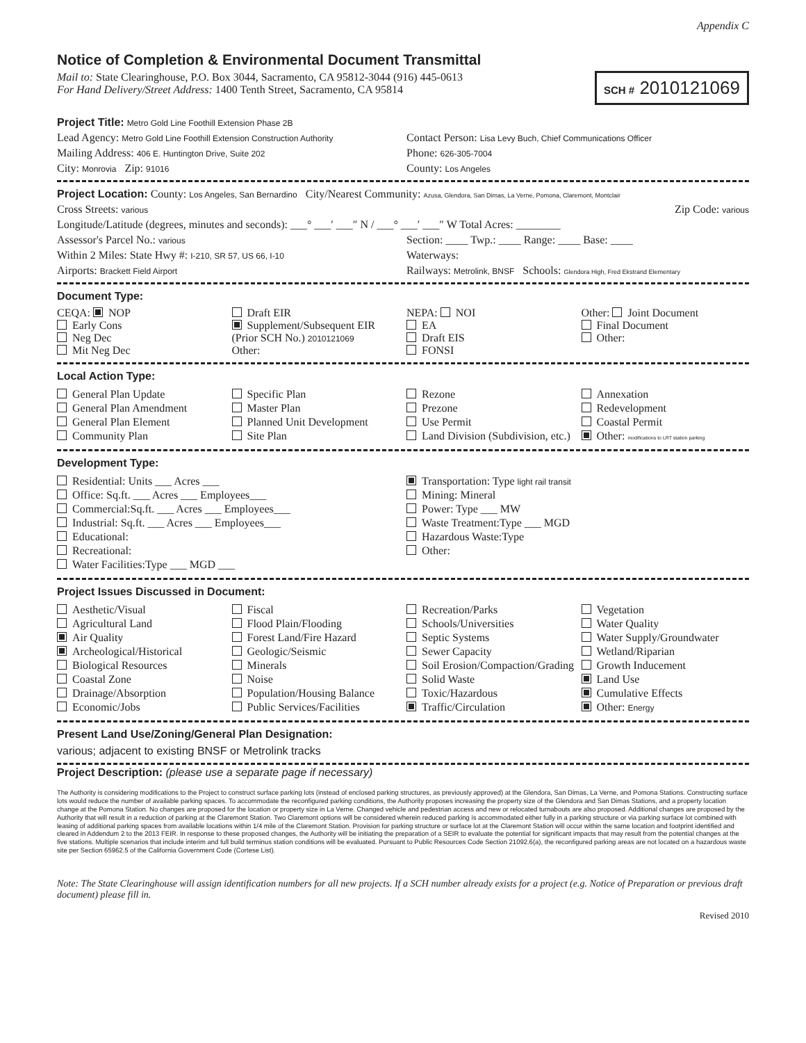Appendix C
Notice of Completion & Environmental Document Transmittal
Mail to: State Clearinghouse, P.O. Box 3044, Sacramento, CA 95812-3044 (916) 445-0613
For Hand Delivery/Street Address: 1400 Tenth Street, Sacramento, CA 95814
SCH # 2010121069
Project Title: Metro Gold Line Foothill Extension Phase 2B
Lead Agency: Metro Gold Line Foothill Extension Construction Authority
Contact Person: Lisa Levy Buch, Chief Communications Officer
Mailing Address: 406 E. Huntington Drive, Suite 202
Phone: 626-305-7004
City: Monrovia Zip: 91016
County: Los Angeles
Project Location: County: Los Angeles, San Bernardino City/Nearest Community: Azusa, Glendora, San Dimas, La Verne, Pomona, Claremont, Montclair
Cross Streets: various
Zip Code: various
Longitude/Latitude (degrees, minutes and seconds): ___° ___′ ___″ N / ___° ___′ ___″ W Total Acres: ________
Assessor's Parcel No.: various
Section: ____ Twp.: ____ Range: ____ Base: ____
Within 2 Miles: State Hwy #: I-210, SR 57, US 66, I-10
Waterways:
Airports: Brackett Field Airport
Railways: Metrolink, BNSF Schools: Glendora High, Fred Ekstrand Elementary
Document Type:
CEQA: NOP
Early Cons
Neg Dec
Mit Neg Dec
Draft EIR
Supplement/Subsequent EIR
(Prior SCH No.) 2010121069
Other:
NEPA: NOI
EA
Draft EIS
FONSI
Other: Joint Document
Final Document
Other:
Local Action Type:
General Plan Update
General Plan Amendment
General Plan Element
Community Plan
Specific Plan
Master Plan
Planned Unit Development
Site Plan
Rezone
Prezone
Use Permit
Land Division (Subdivision, etc.)
Annexation
Redevelopment
Coastal Permit
Other: modifications to LRT station parking
Development Type:
Residential: Units ___ Acres ___
Office: Sq.ft. ___ Acres ___ Employees___
Commercial:Sq.ft. ___ Acres ___ Employees___
Industrial: Sq.ft. ___ Acres ___ Employees___
Educational:
Recreational:
Water Facilities:Type ___ MGD ___
Transportation: Type light rail transit
Mining: Mineral
Power: Type ___ MW
Waste Treatment:Type ___ MGD
Hazardous Waste:Type
Other:
Project Issues Discussed in Document:
Aesthetic/Visual
Agricultural Land
Air Quality
Archeological/Historical
Biological Resources
Coastal Zone
Drainage/Absorption
Economic/Jobs
Fiscal
Flood Plain/Flooding
Forest Land/Fire Hazard
Geologic/Seismic
Minerals
Noise
Population/Housing Balance
Public Services/Facilities
Recreation/Parks
Schools/Universities
Septic Systems
Sewer Capacity
Soil Erosion/Compaction/Grading
Solid Waste
Toxic/Hazardous
Traffic/Circulation
Vegetation
Water Quality
Water Supply/Groundwater
Wetland/Riparian
Growth Inducement
Land Use
Cumulative Effects
Other: Energy
Present Land Use/Zoning/General Plan Designation:
various; adjacent to existing BNSF or Metrolink tracks
Project Description: (please use a separate page if necessary)
The Authority is considering modifications to the Project to construct surface parking lots (instead of enclosed parking structures, as previously approved) at the Glendora, San Dimas, La Verne, and Pomona Stations. Constructing surface lots would reduce the number of available parking spaces. To accommodate the reconfigured parking conditions, the Authority proposes increasing the property size of the Glendora and San Dimas Stations, and a property location change at the Pomona Station. No changes are proposed for the location or property size in La Verne. Changed vehicle and pedestrian access and new or relocated turnabouts are also proposed. Additional changes are proposed by the Authority that will result in a reduction of parking at the Claremont Station. Two Claremont options will be considered wherein reduced parking is accommodated either fully in a parking structure or via parking surface lot combined with leasing of additional parking spaces from available locations within 1/4 mile of the Claremont Station. Provision for parking structure or surface lot at the Claremont Station will occur within the same location and footprint identified and cleared in Addendum 2 to the 2013 FEIR. In response to these proposed changes, the Authority will be initiating the preparation of a SEIR to evaluate the potential for significant impacts that may result from the potential changes at the five stations. Multiple scenarios that include interim and full build terminus station conditions will be evaluated. Pursuant to Public Resources Code Section 21092.6(a), the reconfigured parking areas are not located on a hazardous waste site per Section 65962.5 of the California Government Code (Cortese List).
Note: The State Clearinghouse will assign identification numbers for all new projects. If a SCH number already exists for a project (e.g. Notice of Preparation or previous draft document) please fill in.
Revised 2010